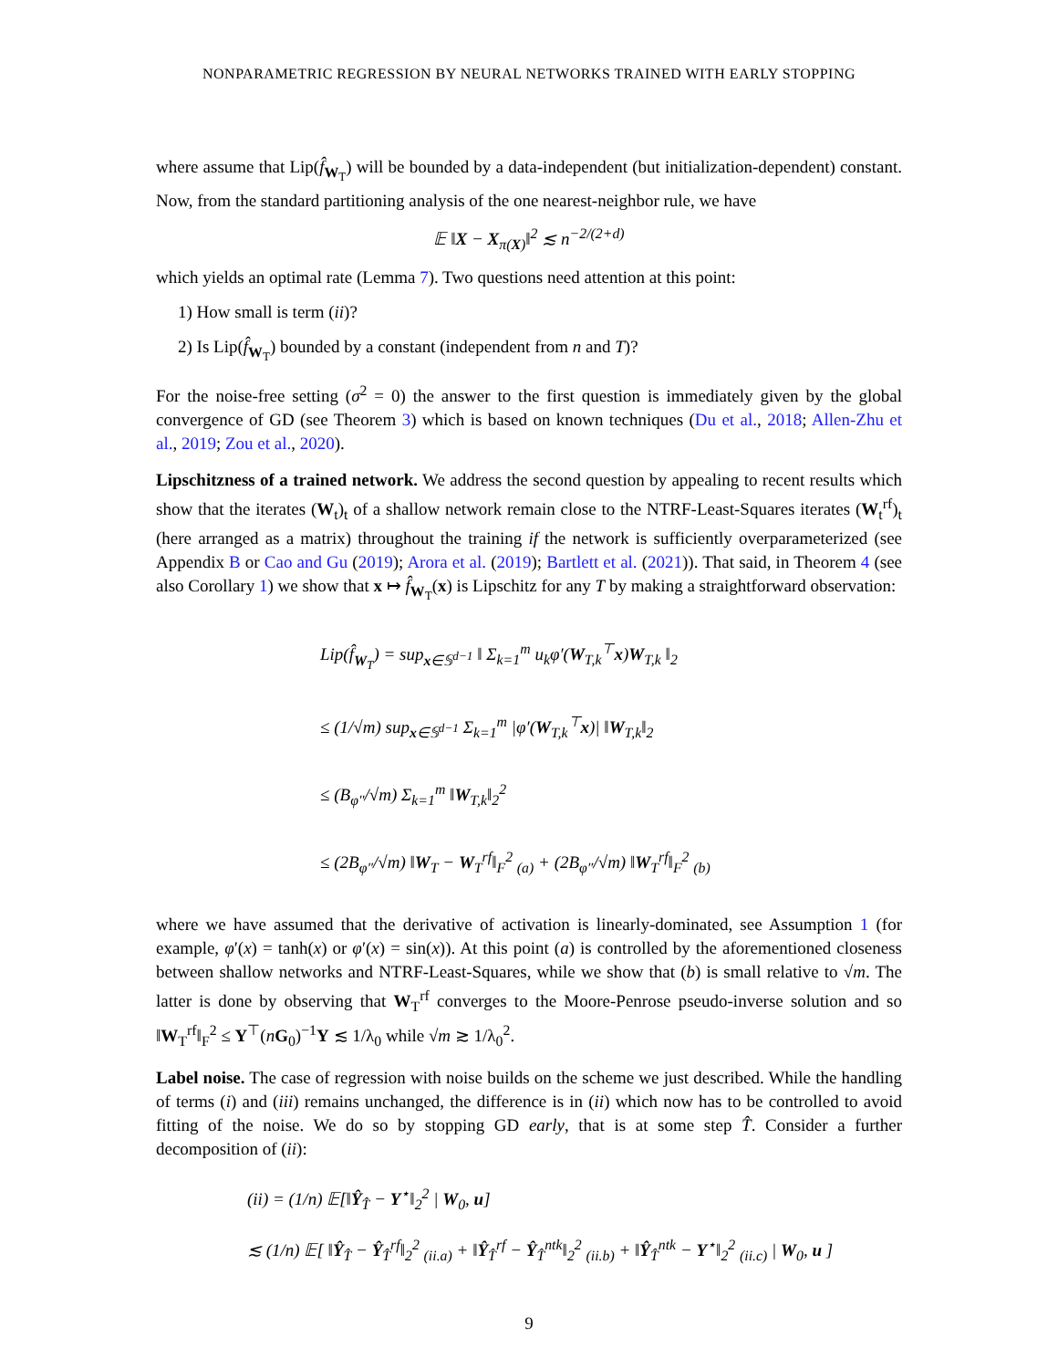NONPARAMETRIC REGRESSION BY NEURAL NETWORKS TRAINED WITH EARLY STOPPING
where assume that Lip(f̂<sub>W<sub>T</sub></sub>) will be bounded by a data-independent (but initialization-dependent) constant. Now, from the standard partitioning analysis of the one nearest-neighbor rule, we have
𝔼 ‖X − X<sub>π(X)</sub>‖<sup>2</sup> ≲ n<sup>−2/(2+d)</sup>
which yields an optimal rate (Lemma 7). Two questions need attention at this point:
1) How small is term (ii)?
2) Is Lip(f̂<sub>W<sub>T</sub></sub>) bounded by a constant (independent from n and T)?
For the noise-free setting (σ<sup>2</sup> = 0) the answer to the first question is immediately given by the global convergence of GD (see Theorem 3) which is based on known techniques (Du et al., 2018; Allen-Zhu et al., 2019; Zou et al., 2020).
Lipschitzness of a trained network. We address the second question by appealing to recent results which show that the iterates (W<sub>t</sub>)<sub>t</sub> of a shallow network remain close to the NTRF-Least-Squares iterates (W<sub>t</sub><sup>rf</sup>)<sub>t</sub> (here arranged as a matrix) throughout the training if the network is sufficiently overparameterized (see Appendix B or Cao and Gu (2019); Arora et al. (2019); Bartlett et al. (2021)). That said, in Theorem 4 (see also Corollary 1) we show that x ↦ f̂<sub>W<sub>T</sub></sub>(x) is Lipschitz for any T by making a straightforward observation:
Lip(f̂<sub>W<sub>T</sub></sub>) = sup<sub>x∈𝕊<sup>d−1</sup></sub> ‖ Σ<sub>k=1</sub><sup>m</sup> u<sub>k</sub>φ′(W<sub>T,k</sub><sup>⊤</sup>x)W<sub>T,k</sub> ‖<sub>2</sub>
≤ (1/√m) sup<sub>x∈𝕊<sup>d−1</sup></sub> Σ<sub>k=1</sub><sup>m</sup> |φ′(W<sub>T,k</sub><sup>⊤</sup>x)| ‖W<sub>T,k</sub>‖<sub>2</sub>
≤ (B<sub>φ″</sub>/√m) Σ<sub>k=1</sub><sup>m</sup> ‖W<sub>T,k</sub>‖<sub>2</sub><sup>2</sup>
≤ (2B<sub>φ″</sub>/√m) ‖W<sub>T</sub> − W<sub>T</sub><sup>rf</sup>‖<sub>F</sub><sup>2</sup> <sub>(a)</sub> + (2B<sub>φ″</sub>/√m) ‖W<sub>T</sub><sup>rf</sup>‖<sub>F</sub><sup>2</sup> <sub>(b)</sub>
where we have assumed that the derivative of activation is linearly-dominated, see Assumption 1 (for example, φ′(x) = tanh(x) or φ′(x) = sin(x)). At this point (a) is controlled by the aforementioned closeness between shallow networks and NTRF-Least-Squares, while we show that (b) is small relative to √m. The latter is done by observing that W<sub>T</sub><sup>rf</sup> converges to the Moore-Penrose pseudo-inverse solution and so ‖W<sub>T</sub><sup>rf</sup>‖<sub>F</sub><sup>2</sup> ≤ Y<sup>⊤</sup>(nG<sub>0</sub>)<sup>−1</sup>Y ≲ 1/λ<sub>0</sub> while √m ≳ 1/λ<sub>0</sub><sup>2</sup>.
Label noise. The case of regression with noise builds on the scheme we just described. While the handling of terms (i) and (iii) remains unchanged, the difference is in (ii) which now has to be controlled to avoid fitting of the noise. We do so by stopping GD early, that is at some step T̂. Consider a further decomposition of (ii):
(ii) = (1/n) 𝔼[‖Ŷ<sub>T̂</sub> − Y<sup>⋆</sup>‖<sub>2</sub><sup>2</sup> | W<sub>0</sub>, u]
≲ (1/n) 𝔼[ ‖Ŷ<sub>T̂</sub> − Ŷ<sub>T̂</sub><sup>rf</sup>‖<sub>2</sub><sup>2</sup> <sub>(ii.a)</sub> + ‖Ŷ<sub>T̂</sub><sup>rf</sup> − Ŷ<sub>T̂</sub><sup>ntk</sup>‖<sub>2</sub><sup>2</sup> <sub>(ii.b)</sub> + ‖Ŷ<sub>T̂</sub><sup>ntk</sup> − Y<sup>⋆</sup>‖<sub>2</sub><sup>2</sup> <sub>(ii.c)</sub> | W<sub>0</sub>, u ]
9